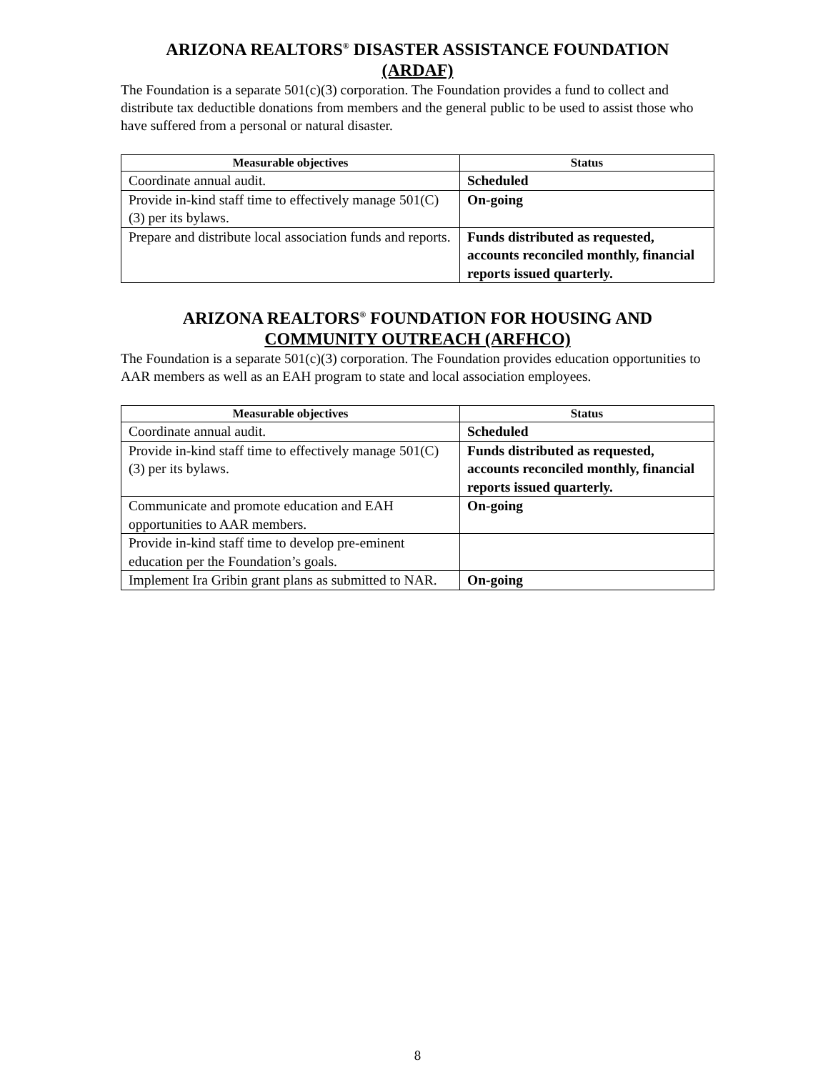ARIZONA REALTORS<sup>®</sup> DISASTER ASSISTANCE FOUNDATION
(ARDAF)
The Foundation is a separate 501(c)(3) corporation. The Foundation provides a fund to collect and distribute tax deductible donations from members and the general public to be used to assist those who have suffered from a personal or natural disaster.
| Measurable objectives | Status |
| --- | --- |
| Coordinate annual audit. | Scheduled |
| Provide in-kind staff time to effectively manage 501(C)(3) per its bylaws. | On-going |
| Prepare and distribute local association funds and reports. | Funds distributed as requested, accounts reconciled monthly, financial reports issued quarterly. |
ARIZONA REALTORS<sup>®</sup> FOUNDATION FOR HOUSING AND
COMMUNITY OUTREACH (ARFHCO)
The Foundation is a separate 501(c)(3) corporation. The Foundation provides education opportunities to AAR members as well as an EAH program to state and local association employees.
| Measurable objectives | Status |
| --- | --- |
| Coordinate annual audit. | Scheduled |
| Provide in-kind staff time to effectively manage 501(C)(3) per its bylaws. | Funds distributed as requested, accounts reconciled monthly, financial reports issued quarterly. |
| Communicate and promote education and EAH opportunities to AAR members. | On-going |
| Provide in-kind staff time to develop pre-eminent education per the Foundation’s goals. | |
| Implement Ira Gribin grant plans as submitted to NAR. | On-going |
8